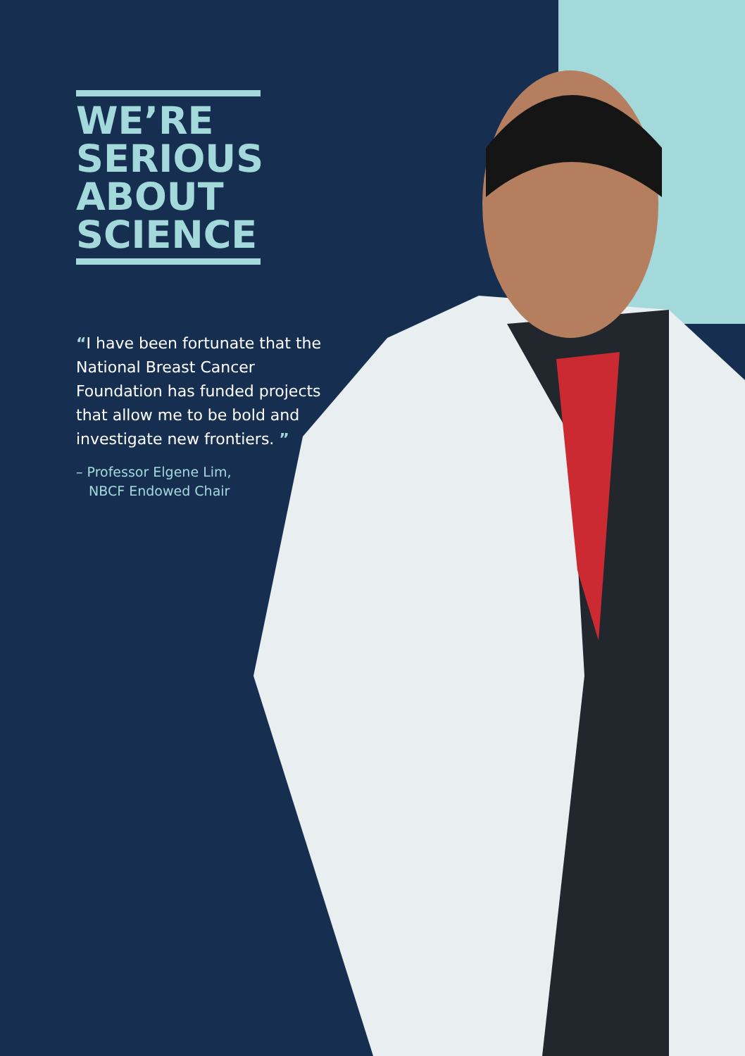WE’RE
SERIOUS
ABOUT
SCIENCE
“I have been fortunate that the National Breast Cancer Foundation has funded projects that allow me to be bold and investigate new frontiers. ”
– Professor Elgene Lim,
NBCF Endowed Chair